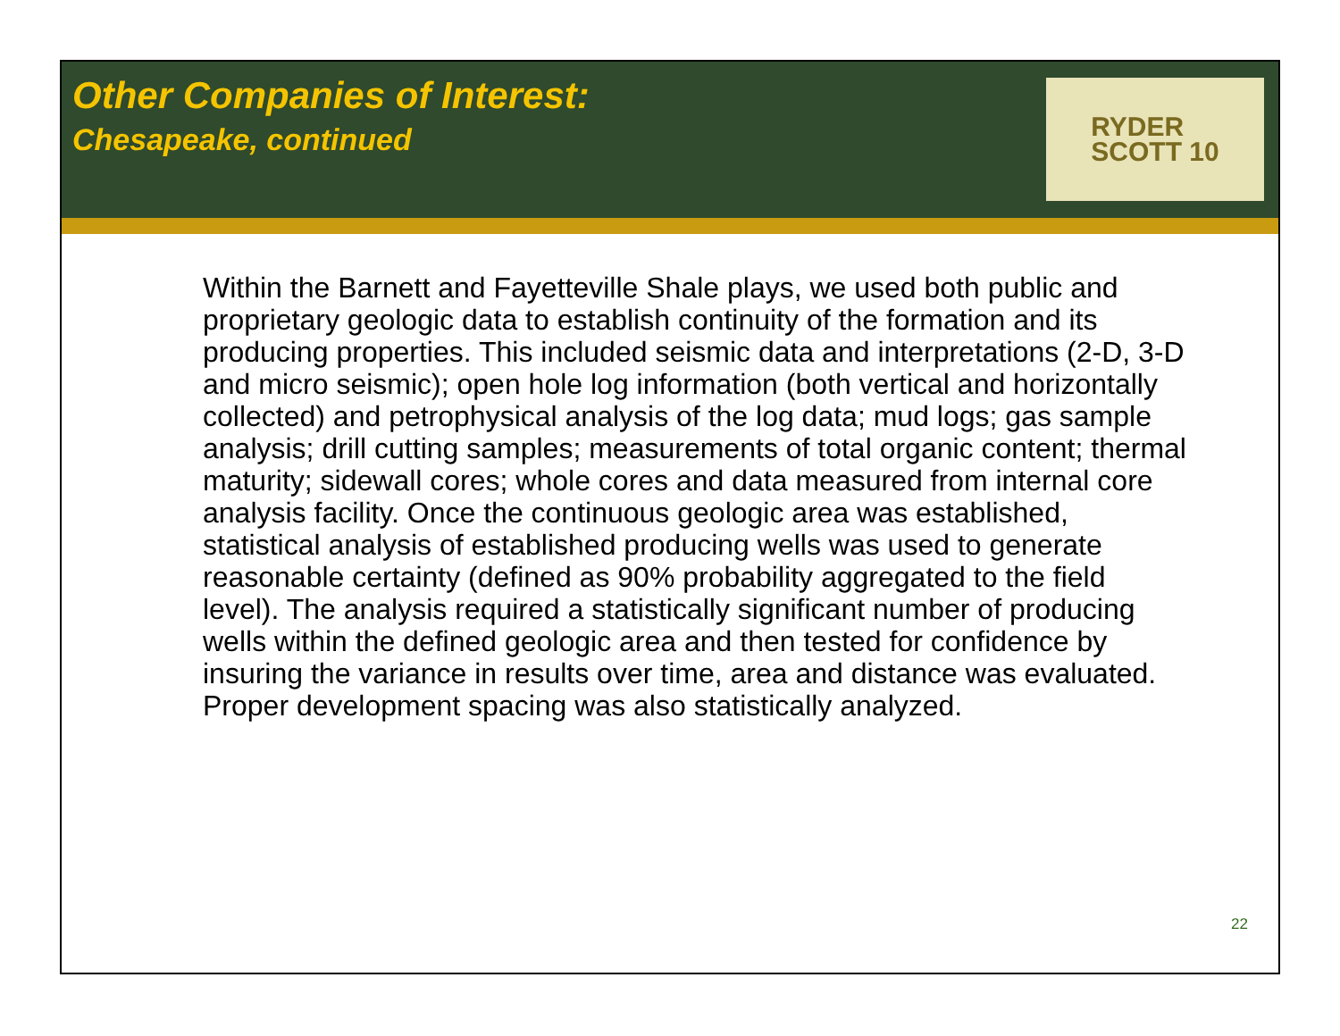Other Companies of Interest:
Chesapeake, continued
RYDER
SCOTT 10
Within the Barnett and Fayetteville Shale plays, we used both public and proprietary geologic data to establish continuity of the formation and its producing properties. This included seismic data and interpretations (2-D, 3-D and micro seismic); open hole log information (both vertical and horizontally collected) and petrophysical analysis of the log data; mud logs; gas sample analysis; drill cutting samples; measurements of total organic content; thermal maturity; sidewall cores; whole cores and data measured from internal core analysis facility. Once the continuous geologic area was established, statistical analysis of established producing wells was used to generate reasonable certainty (defined as 90% probability aggregated to the field level). The analysis required a statistically significant number of producing wells within the defined geologic area and then tested for confidence by insuring the variance in results over time, area and distance was evaluated. Proper development spacing was also statistically analyzed.
22